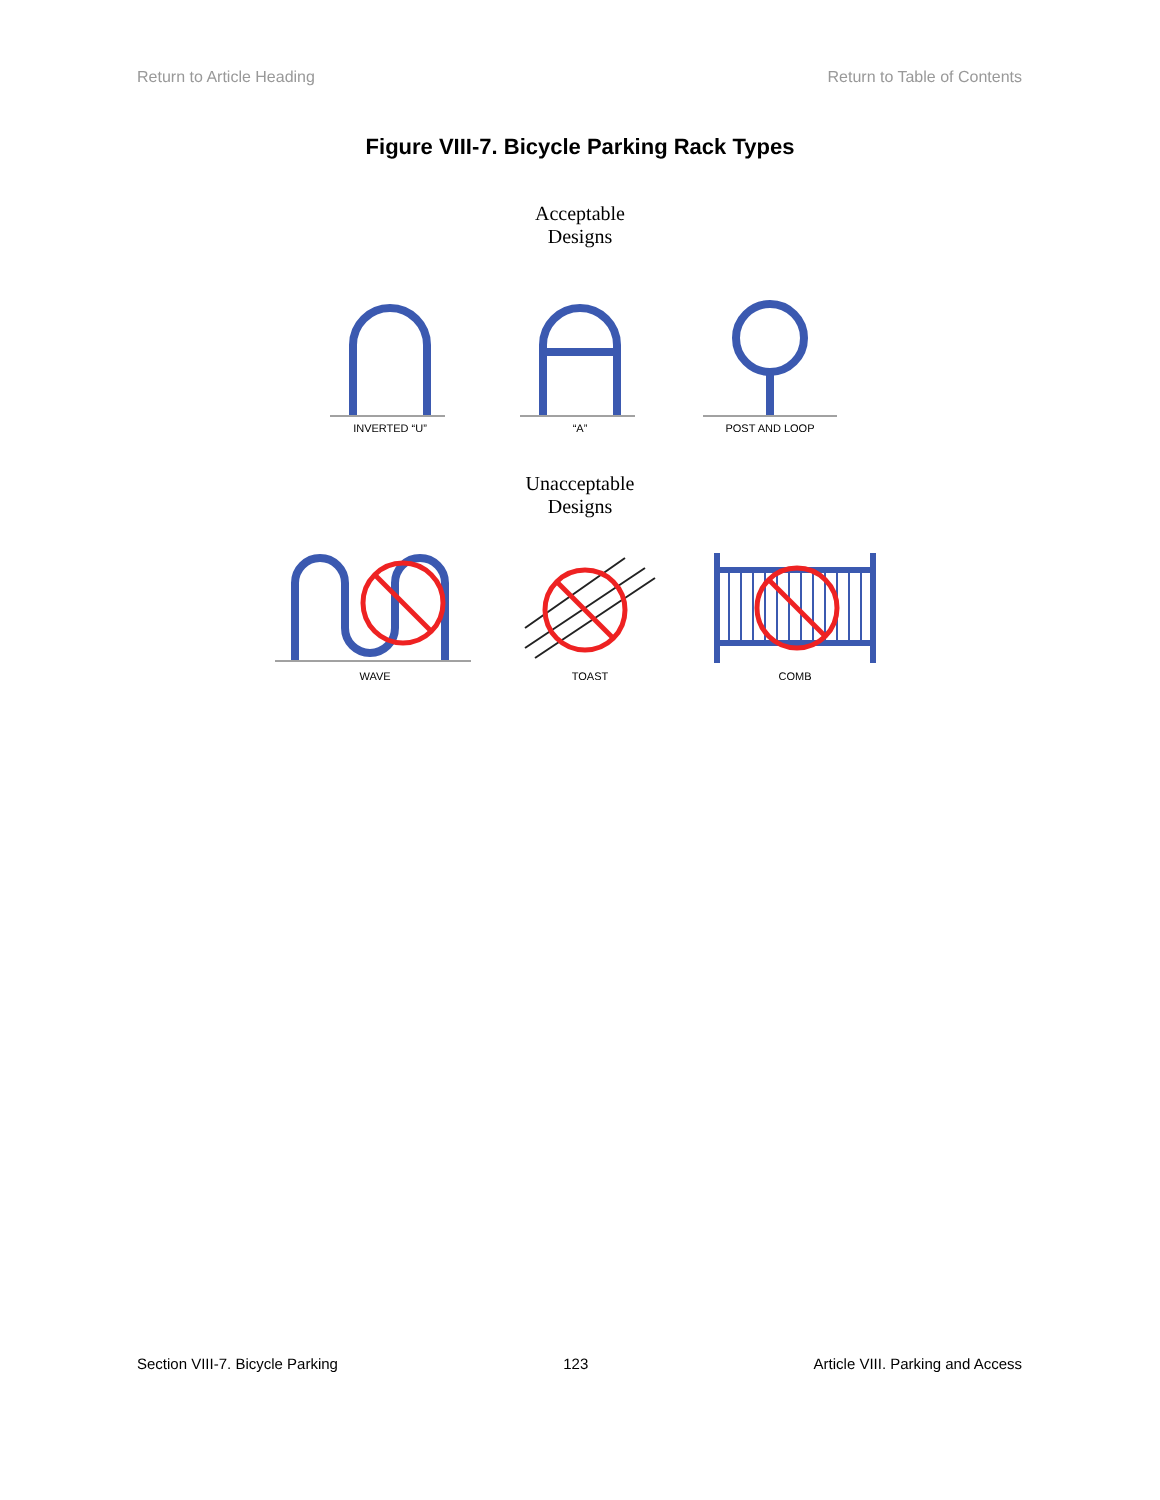Return to Article Heading Return to Table of Contents
Figure VIII-7. Bicycle Parking Rack Types
Acceptable
Designs
INVERTED “U” “A” POST AND LOOP
Unacceptable
Designs
WAVE TOAST COMB
Section VIII-7. Bicycle Parking 123 Article VIII. Parking and Access